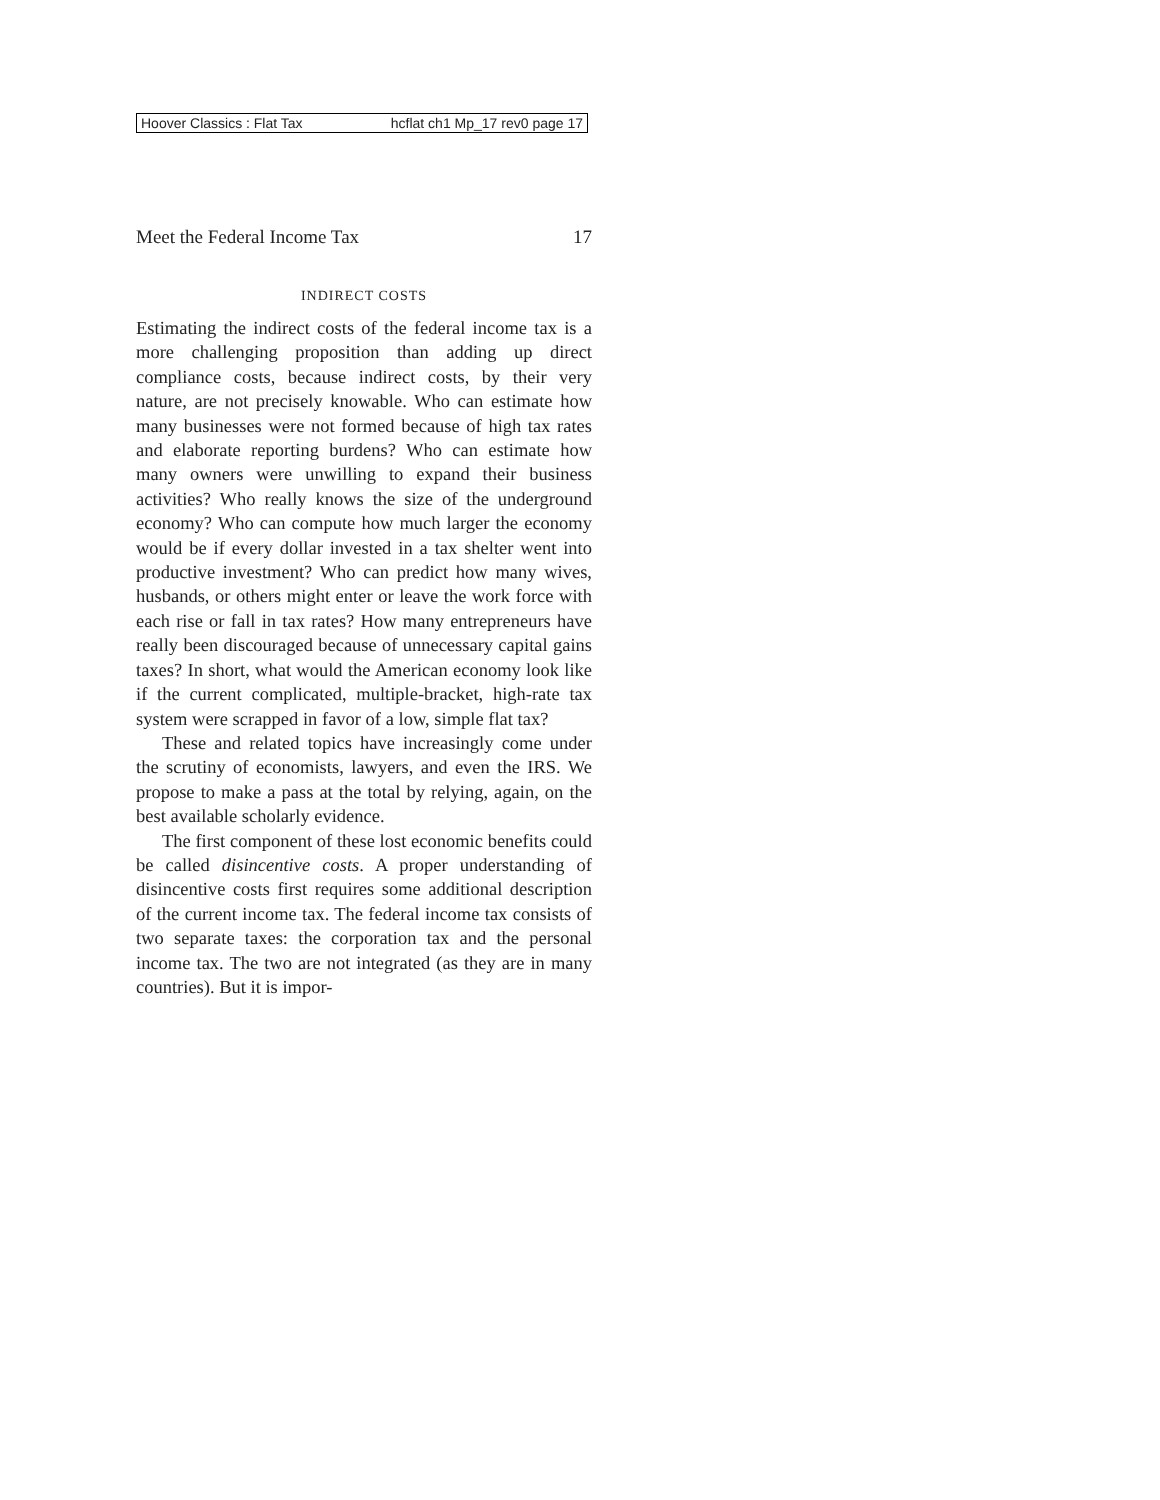Hoover Classics : Flat Tax hcflat ch1 Mp_17 rev0 page 17
Meet the Federal Income Tax 17
INDIRECT COSTS
Estimating the indirect costs of the federal income tax is a more challenging proposition than adding up direct compliance costs, because indirect costs, by their very nature, are not precisely knowable. Who can estimate how many businesses were not formed because of high tax rates and elaborate reporting burdens? Who can estimate how many owners were unwilling to expand their business activities? Who really knows the size of the underground economy? Who can compute how much larger the economy would be if every dollar invested in a tax shelter went into productive investment? Who can predict how many wives, husbands, or others might enter or leave the work force with each rise or fall in tax rates? How many entrepreneurs have really been discouraged because of unnecessary capital gains taxes? In short, what would the American economy look like if the current complicated, multiple-bracket, high-rate tax system were scrapped in favor of a low, simple flat tax?
These and related topics have increasingly come under the scrutiny of economists, lawyers, and even the IRS. We propose to make a pass at the total by relying, again, on the best available scholarly evidence.
The first component of these lost economic benefits could be called disincentive costs. A proper understanding of disincentive costs first requires some additional description of the current income tax. The federal income tax consists of two separate taxes: the corporation tax and the personal income tax. The two are not integrated (as they are in many countries). But it is impor-